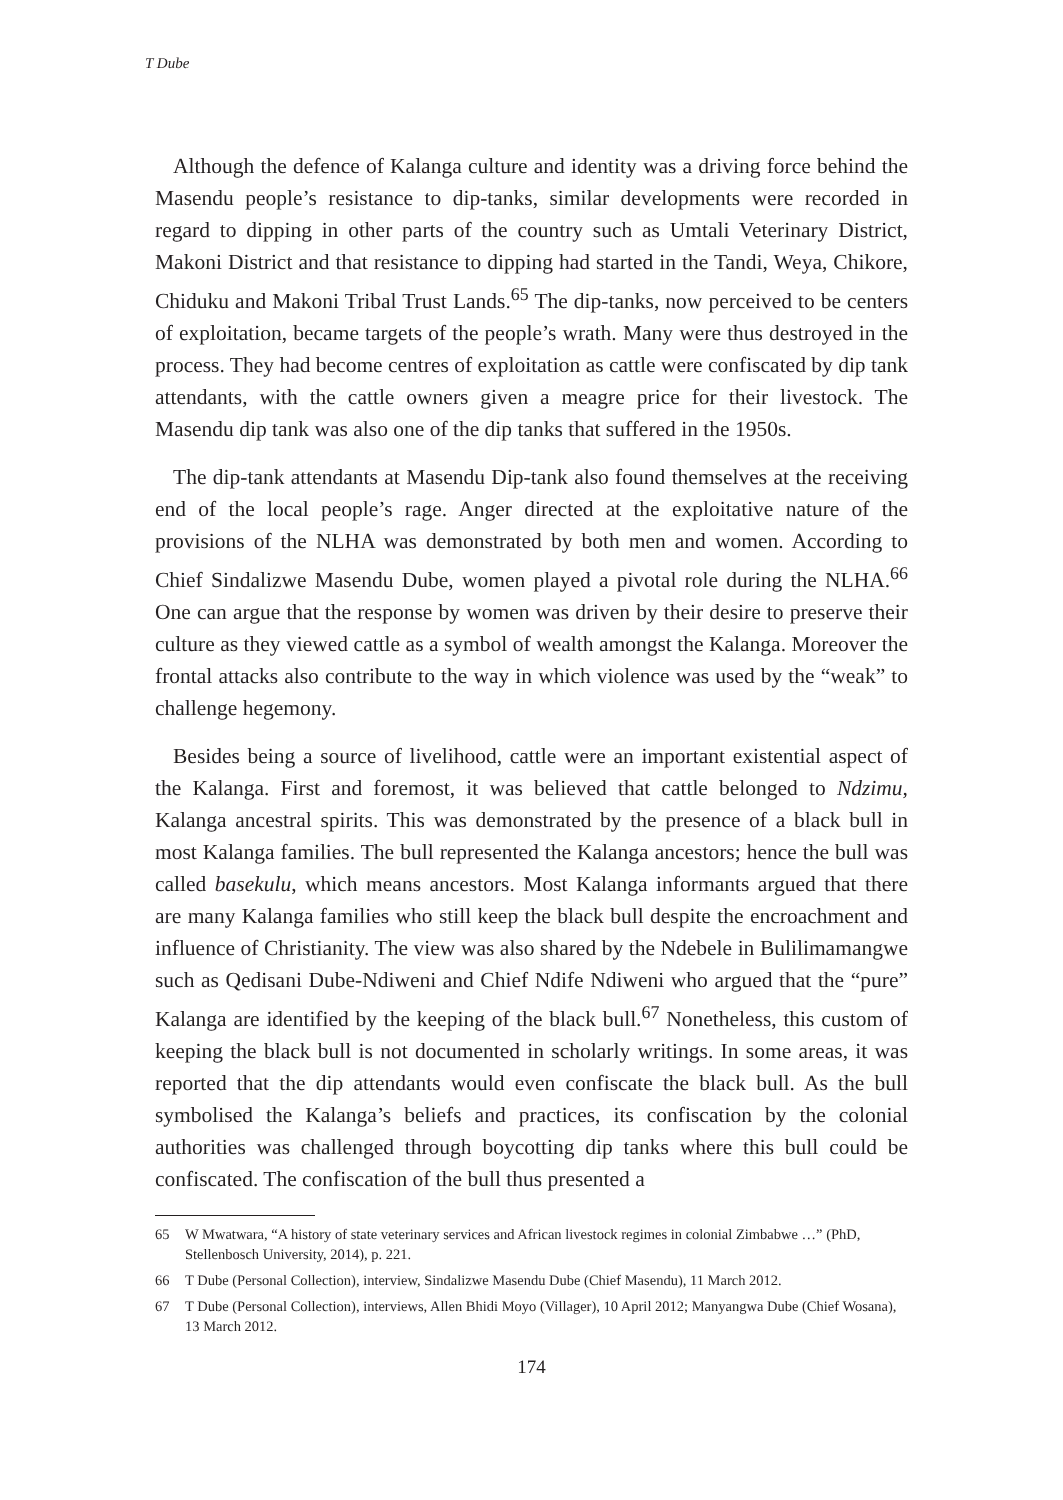T Dube
Although the defence of Kalanga culture and identity was a driving force behind the Masendu people’s resistance to dip-tanks, similar developments were recorded in regard to dipping in other parts of the country such as Umtali Veterinary District, Makoni District and that resistance to dipping had started in the Tandi, Weya, Chikore, Chiduku and Makoni Tribal Trust Lands.<sup>65</sup> The dip-tanks, now perceived to be centers of exploitation, became targets of the people’s wrath. Many were thus destroyed in the process. They had become centres of exploitation as cattle were confiscated by dip tank attendants, with the cattle owners given a meagre price for their livestock. The Masendu dip tank was also one of the dip tanks that suffered in the 1950s.
The dip-tank attendants at Masendu Dip-tank also found themselves at the receiving end of the local people’s rage. Anger directed at the exploitative nature of the provisions of the NLHA was demonstrated by both men and women. According to Chief Sindalizwe Masendu Dube, women played a pivotal role during the NLHA.<sup>66</sup> One can argue that the response by women was driven by their desire to preserve their culture as they viewed cattle as a symbol of wealth amongst the Kalanga. Moreover the frontal attacks also contribute to the way in which violence was used by the “weak” to challenge hegemony.
Besides being a source of livelihood, cattle were an important existential aspect of the Kalanga. First and foremost, it was believed that cattle belonged to Ndzimu, Kalanga ancestral spirits. This was demonstrated by the presence of a black bull in most Kalanga families. The bull represented the Kalanga ancestors; hence the bull was called basekulu, which means ancestors. Most Kalanga informants argued that there are many Kalanga families who still keep the black bull despite the encroachment and influence of Christianity. The view was also shared by the Ndebele in Bulilimamangwe such as Qedisani Dube-Ndiweni and Chief Ndife Ndiweni who argued that the “pure” Kalanga are identified by the keeping of the black bull.<sup>67</sup> Nonetheless, this custom of keeping the black bull is not documented in scholarly writings. In some areas, it was reported that the dip attendants would even confiscate the black bull. As the bull symbolised the Kalanga’s beliefs and practices, its confiscation by the colonial authorities was challenged through boycotting dip tanks where this bull could be confiscated. The confiscation of the bull thus presented a
65 W Mwatwara, “A history of state veterinary services and African livestock regimes in colonial Zimbabwe …” (PhD, Stellenbosch University, 2014), p. 221.
66 T Dube (Personal Collection), interview, Sindalizwe Masendu Dube (Chief Masendu), 11 March 2012.
67 T Dube (Personal Collection), interviews, Allen Bhidi Moyo (Villager), 10 April 2012; Manyangwa Dube (Chief Wosana), 13 March 2012.
174